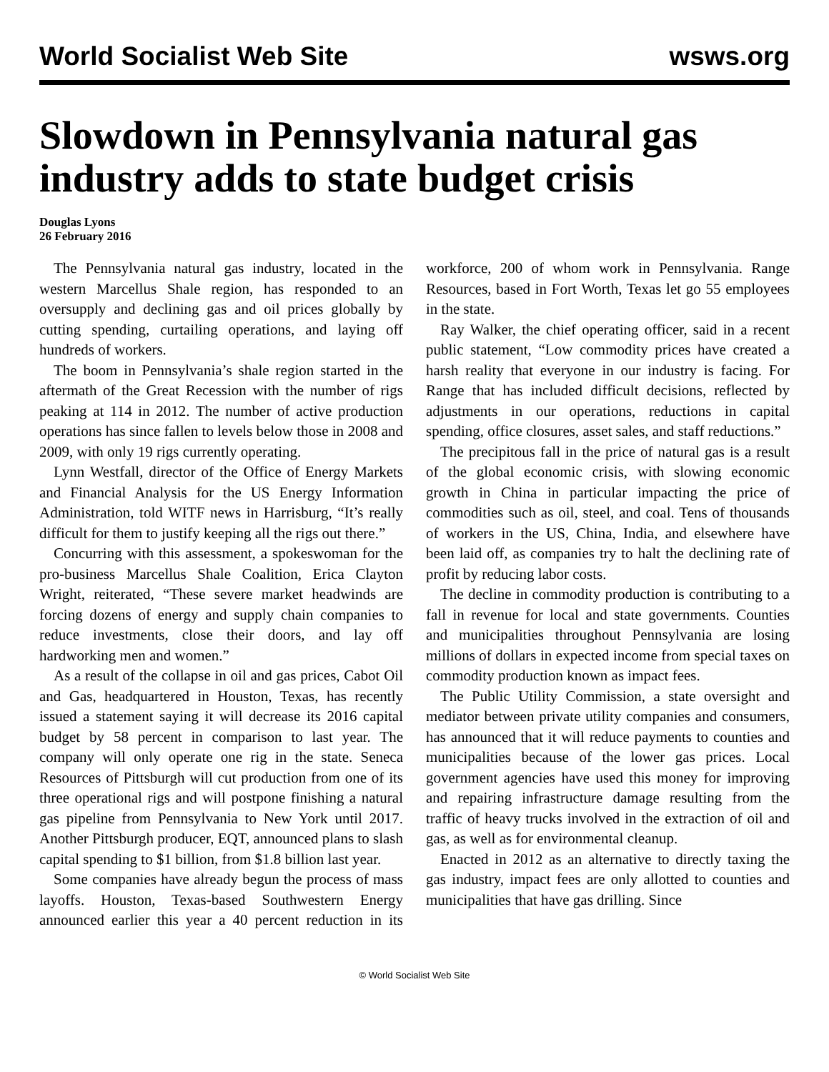World Socialist Web Site wsws.org
Slowdown in Pennsylvania natural gas industry adds to state budget crisis
Douglas Lyons
26 February 2016
The Pennsylvania natural gas industry, located in the western Marcellus Shale region, has responded to an oversupply and declining gas and oil prices globally by cutting spending, curtailing operations, and laying off hundreds of workers.
The boom in Pennsylvania’s shale region started in the aftermath of the Great Recession with the number of rigs peaking at 114 in 2012. The number of active production operations has since fallen to levels below those in 2008 and 2009, with only 19 rigs currently operating.
Lynn Westfall, director of the Office of Energy Markets and Financial Analysis for the US Energy Information Administration, told WITF news in Harrisburg, “It’s really difficult for them to justify keeping all the rigs out there.”
Concurring with this assessment, a spokeswoman for the pro-business Marcellus Shale Coalition, Erica Clayton Wright, reiterated, “These severe market headwinds are forcing dozens of energy and supply chain companies to reduce investments, close their doors, and lay off hardworking men and women.”
As a result of the collapse in oil and gas prices, Cabot Oil and Gas, headquartered in Houston, Texas, has recently issued a statement saying it will decrease its 2016 capital budget by 58 percent in comparison to last year. The company will only operate one rig in the state. Seneca Resources of Pittsburgh will cut production from one of its three operational rigs and will postpone finishing a natural gas pipeline from Pennsylvania to New York until 2017. Another Pittsburgh producer, EQT, announced plans to slash capital spending to $1 billion, from $1.8 billion last year.
Some companies have already begun the process of mass layoffs. Houston, Texas-based Southwestern Energy announced earlier this year a 40 percent reduction in its workforce, 200 of whom work in Pennsylvania. Range Resources, based in Fort Worth, Texas let go 55 employees in the state.
Ray Walker, the chief operating officer, said in a recent public statement, “Low commodity prices have created a harsh reality that everyone in our industry is facing. For Range that has included difficult decisions, reflected by adjustments in our operations, reductions in capital spending, office closures, asset sales, and staff reductions.”
The precipitous fall in the price of natural gas is a result of the global economic crisis, with slowing economic growth in China in particular impacting the price of commodities such as oil, steel, and coal. Tens of thousands of workers in the US, China, India, and elsewhere have been laid off, as companies try to halt the declining rate of profit by reducing labor costs.
The decline in commodity production is contributing to a fall in revenue for local and state governments. Counties and municipalities throughout Pennsylvania are losing millions of dollars in expected income from special taxes on commodity production known as impact fees.
The Public Utility Commission, a state oversight and mediator between private utility companies and consumers, has announced that it will reduce payments to counties and municipalities because of the lower gas prices. Local government agencies have used this money for improving and repairing infrastructure damage resulting from the traffic of heavy trucks involved in the extraction of oil and gas, as well as for environmental cleanup.
Enacted in 2012 as an alternative to directly taxing the gas industry, impact fees are only allotted to counties and municipalities that have gas drilling. Since
© World Socialist Web Site